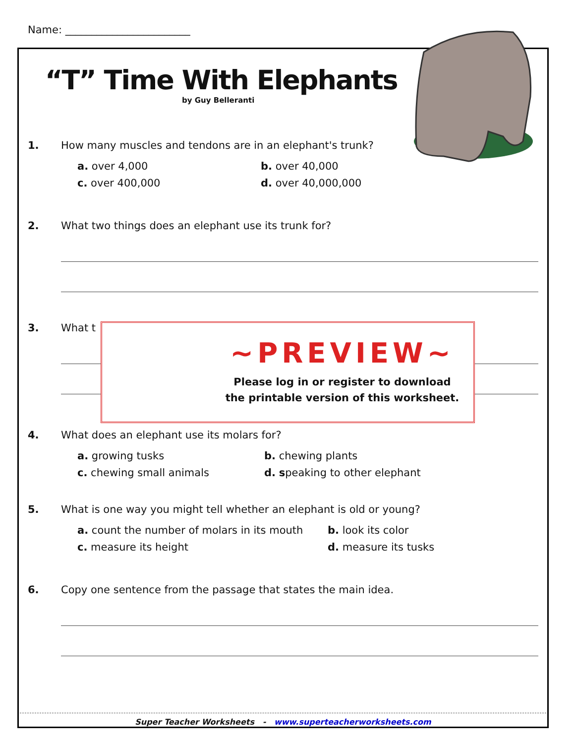Name: ________________________
“T” Time With Elephants
by Guy Belleranti
1. How many muscles and tendons are in an elephant's trunk?
a. over 4,000 b. over 40,000 c. over 400,000 d. over 40,000,000
2. What two things does an elephant use its trunk for?
3. What t
4. What does an elephant use its molars for?
a. growing tusks b. chewing plants c. chewing small animals d. speaking to other elephant
5. What is one way you might tell whether an elephant is old or young?
a. count the number of molars in its mouth b. look its color c. measure its height d. measure its tusks
6. Copy one sentence from the passage that states the main idea.
~PREVIEW~
Please log in or register to download
the printable version of this worksheet.
Super Teacher Worksheets - www.superteacherworksheets.com